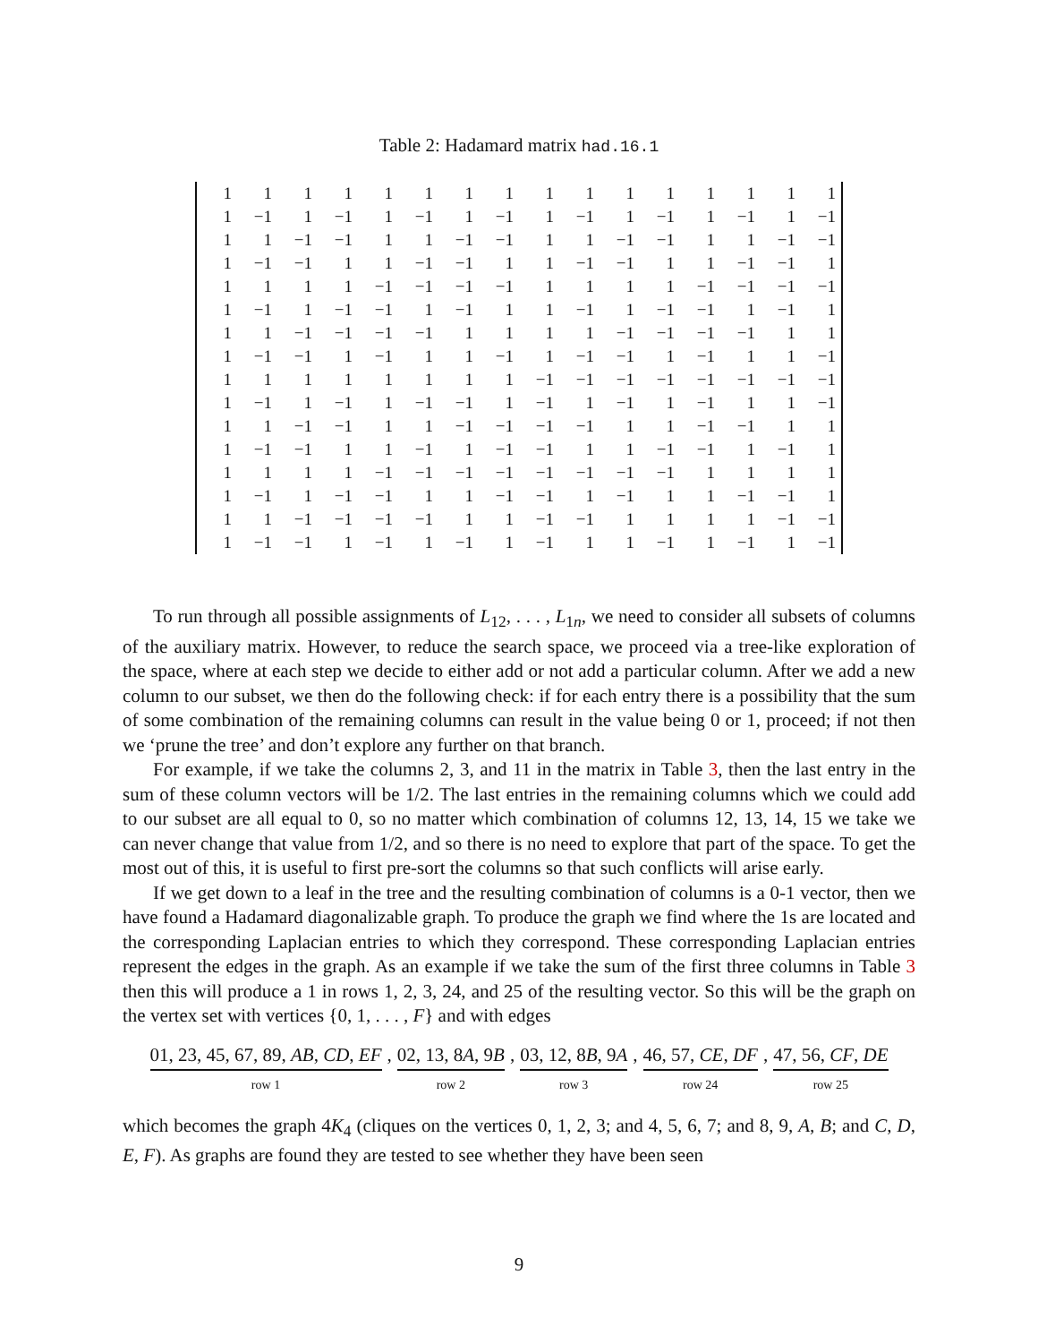Table 2: Hadamard matrix had.16.1
| 1 | 1 | 1 | 1 | 1 | 1 | 1 | 1 | 1 | 1 | 1 | 1 | 1 | 1 | 1 | 1 |
| 1 | −1 | 1 | −1 | 1 | −1 | 1 | −1 | 1 | −1 | 1 | −1 | 1 | −1 | 1 | −1 |
| 1 | 1 | −1 | −1 | 1 | 1 | −1 | −1 | 1 | 1 | −1 | −1 | 1 | 1 | −1 | −1 |
| 1 | −1 | −1 | 1 | 1 | −1 | −1 | 1 | 1 | −1 | −1 | 1 | 1 | −1 | −1 | 1 |
| 1 | 1 | 1 | 1 | −1 | −1 | −1 | −1 | 1 | 1 | 1 | 1 | −1 | −1 | −1 | −1 |
| 1 | −1 | 1 | −1 | −1 | 1 | −1 | 1 | 1 | −1 | 1 | −1 | −1 | 1 | −1 | 1 |
| 1 | 1 | −1 | −1 | −1 | −1 | 1 | 1 | 1 | 1 | −1 | −1 | −1 | −1 | 1 | 1 |
| 1 | −1 | −1 | 1 | −1 | 1 | 1 | −1 | 1 | −1 | −1 | 1 | −1 | 1 | 1 | −1 |
| 1 | 1 | 1 | 1 | 1 | 1 | 1 | 1 | −1 | −1 | −1 | −1 | −1 | −1 | −1 | −1 |
| 1 | −1 | 1 | −1 | 1 | −1 | −1 | 1 | −1 | 1 | −1 | 1 | −1 | 1 | 1 | −1 |
| 1 | 1 | −1 | −1 | 1 | 1 | −1 | −1 | −1 | −1 | 1 | 1 | −1 | −1 | 1 | 1 |
| 1 | −1 | −1 | 1 | 1 | −1 | 1 | −1 | −1 | 1 | 1 | −1 | −1 | 1 | −1 | 1 |
| 1 | 1 | 1 | 1 | −1 | −1 | −1 | −1 | −1 | −1 | −1 | −1 | 1 | 1 | 1 | 1 |
| 1 | −1 | 1 | −1 | −1 | 1 | 1 | −1 | −1 | 1 | −1 | 1 | 1 | −1 | −1 | 1 |
| 1 | 1 | −1 | −1 | −1 | −1 | 1 | 1 | −1 | −1 | 1 | 1 | 1 | 1 | −1 | −1 |
| 1 | −1 | −1 | 1 | −1 | 1 | −1 | 1 | −1 | 1 | 1 | −1 | 1 | −1 | 1 | −1 |
To run through all possible assignments of L<sub>12</sub>, . . . , L<sub>1n</sub>, we need to consider all subsets of columns of the auxiliary matrix. However, to reduce the search space, we proceed via a tree-like exploration of the space, where at each step we decide to either add or not add a particular column. After we add a new column to our subset, we then do the following check: if for each entry there is a possibility that the sum of some combination of the remaining columns can result in the value being 0 or 1, proceed; if not then we ‘prune the tree’ and don’t explore any further on that branch.
For example, if we take the columns 2, 3, and 11 in the matrix in Table 3, then the last entry in the sum of these column vectors will be 1/2. The last entries in the remaining columns which we could add to our subset are all equal to 0, so no matter which combination of columns 12, 13, 14, 15 we take we can never change that value from 1/2, and so there is no need to explore that part of the space. To get the most out of this, it is useful to first pre-sort the columns so that such conflicts will arise early.
If we get down to a leaf in the tree and the resulting combination of columns is a 0-1 vector, then we have found a Hadamard diagonalizable graph. To produce the graph we find where the 1s are located and the corresponding Laplacian entries to which they correspond. These corresponding Laplacian entries represent the edges in the graph. As an example if we take the sum of the first three columns in Table 3 then this will produce a 1 in rows 1, 2, 3, 24, and 25 of the resulting vector. So this will be the graph on the vertex set with vertices {0, 1, . . . , F} and with edges
01, 23, 45, 67, 89, AB, CD, EF
row 1
,
02, 13, 8A, 9B
row 2
,
03, 12, 8B, 9A
row 3
,
46, 57, CE, DF
row 24
,
47, 56, CF, DE
row 25
which becomes the graph 4K<sub>4</sub> (cliques on the vertices 0, 1, 2, 3; and 4, 5, 6, 7; and 8, 9, A, B; and C, D, E, F). As graphs are found they are tested to see whether they have been seen
9